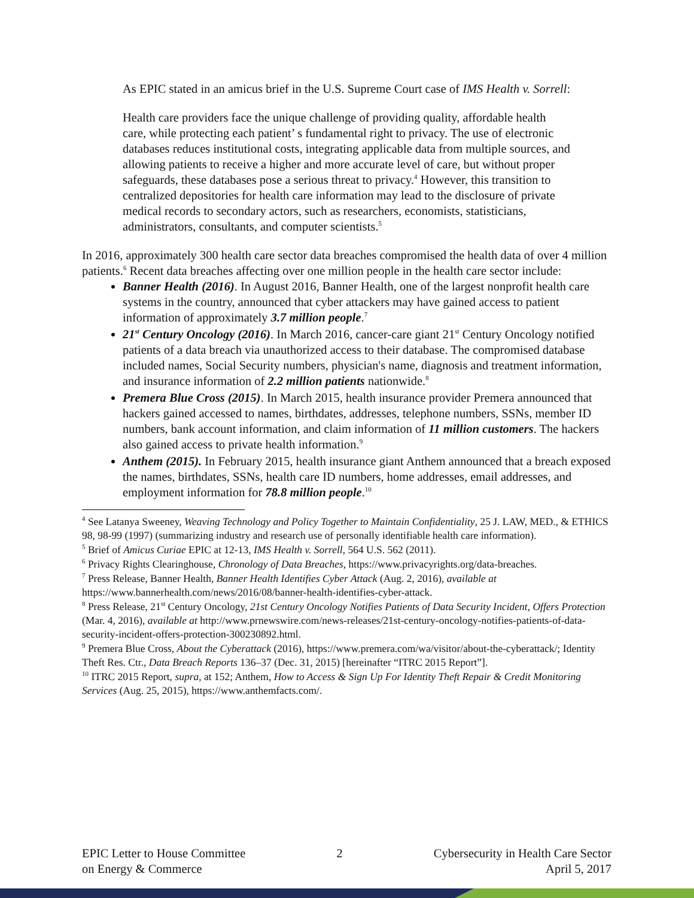As EPIC stated in an amicus brief in the U.S. Supreme Court case of IMS Health v. Sorrell:
Health care providers face the unique challenge of providing quality, affordable health care, while protecting each patient’ s fundamental right to privacy. The use of electronic databases reduces institutional costs, integrating applicable data from multiple sources, and allowing patients to receive a higher and more accurate level of care, but without proper safeguards, these databases pose a serious threat to privacy.<sup>4</sup> However, this transition to centralized depositories for health care information may lead to the disclosure of private medical records to secondary actors, such as researchers, economists, statisticians, administrators, consultants, and computer scientists.<sup>5</sup>
In 2016, approximately 300 health care sector data breaches compromised the health data of over 4 million patients.<sup>6</sup> Recent data breaches affecting over one million people in the health care sector include:
Banner Health (2016). In August 2016, Banner Health, one of the largest nonprofit health care systems in the country, announced that cyber attackers may have gained access to patient information of approximately 3.7 million people.<sup>7</sup>
21<sup>st</sup> Century Oncology (2016). In March 2016, cancer-care giant 21<sup>st</sup> Century Oncology notified patients of a data breach via unauthorized access to their database. The compromised database included names, Social Security numbers, physician's name, diagnosis and treatment information, and insurance information of 2.2 million patients nationwide.<sup>8</sup>
Premera Blue Cross (2015). In March 2015, health insurance provider Premera announced that hackers gained accessed to names, birthdates, addresses, telephone numbers, SSNs, member ID numbers, bank account information, and claim information of 11 million customers. The hackers also gained access to private health information.<sup>9</sup>
Anthem (2015). In February 2015, health insurance giant Anthem announced that a breach exposed the names, birthdates, SSNs, health care ID numbers, home addresses, email addresses, and employment information for 78.8 million people.<sup>10</sup>
<sup>4</sup> See Latanya Sweeney, Weaving Technology and Policy Together to Maintain Confidentiality, 25 J. LAW, MED., & ETHICS 98, 98-99 (1997) (summarizing industry and research use of personally identifiable health care information).
<sup>5</sup> Brief of Amicus Curiae EPIC at 12-13, IMS Health v. Sorrell, 564 U.S. 562 (2011).
<sup>6</sup> Privacy Rights Clearinghouse, Chronology of Data Breaches, https://www.privacyrights.org/data-breaches.
<sup>7</sup> Press Release, Banner Health, Banner Health Identifies Cyber Attack (Aug. 2, 2016), available at https://www.bannerhealth.com/news/2016/08/banner-health-identifies-cyber-attack.
<sup>8</sup> Press Release, 21<sup>st</sup> Century Oncology, 21st Century Oncology Notifies Patients of Data Security Incident, Offers Protection (Mar. 4, 2016), available at http://www.prnewswire.com/news-releases/21st-century-oncology-notifies-patients-of-data-security-incident-offers-protection-300230892.html.
<sup>9</sup> Premera Blue Cross, About the Cyberattack (2016), https://www.premera.com/wa/visitor/about-the-cyberattack/; Identity Theft Res. Ctr., Data Breach Reports 136–37 (Dec. 31, 2015) [hereinafter “ITRC 2015 Report”].
<sup>10</sup> ITRC 2015 Report, supra, at 152; Anthem, How to Access & Sign Up For Identity Theft Repair & Credit Monitoring Services (Aug. 25, 2015), https://www.anthemfacts.com/.
EPIC Letter to House Committee
on Energy & Commerce
2 Cybersecurity in Health Care Sector
April 5, 2017